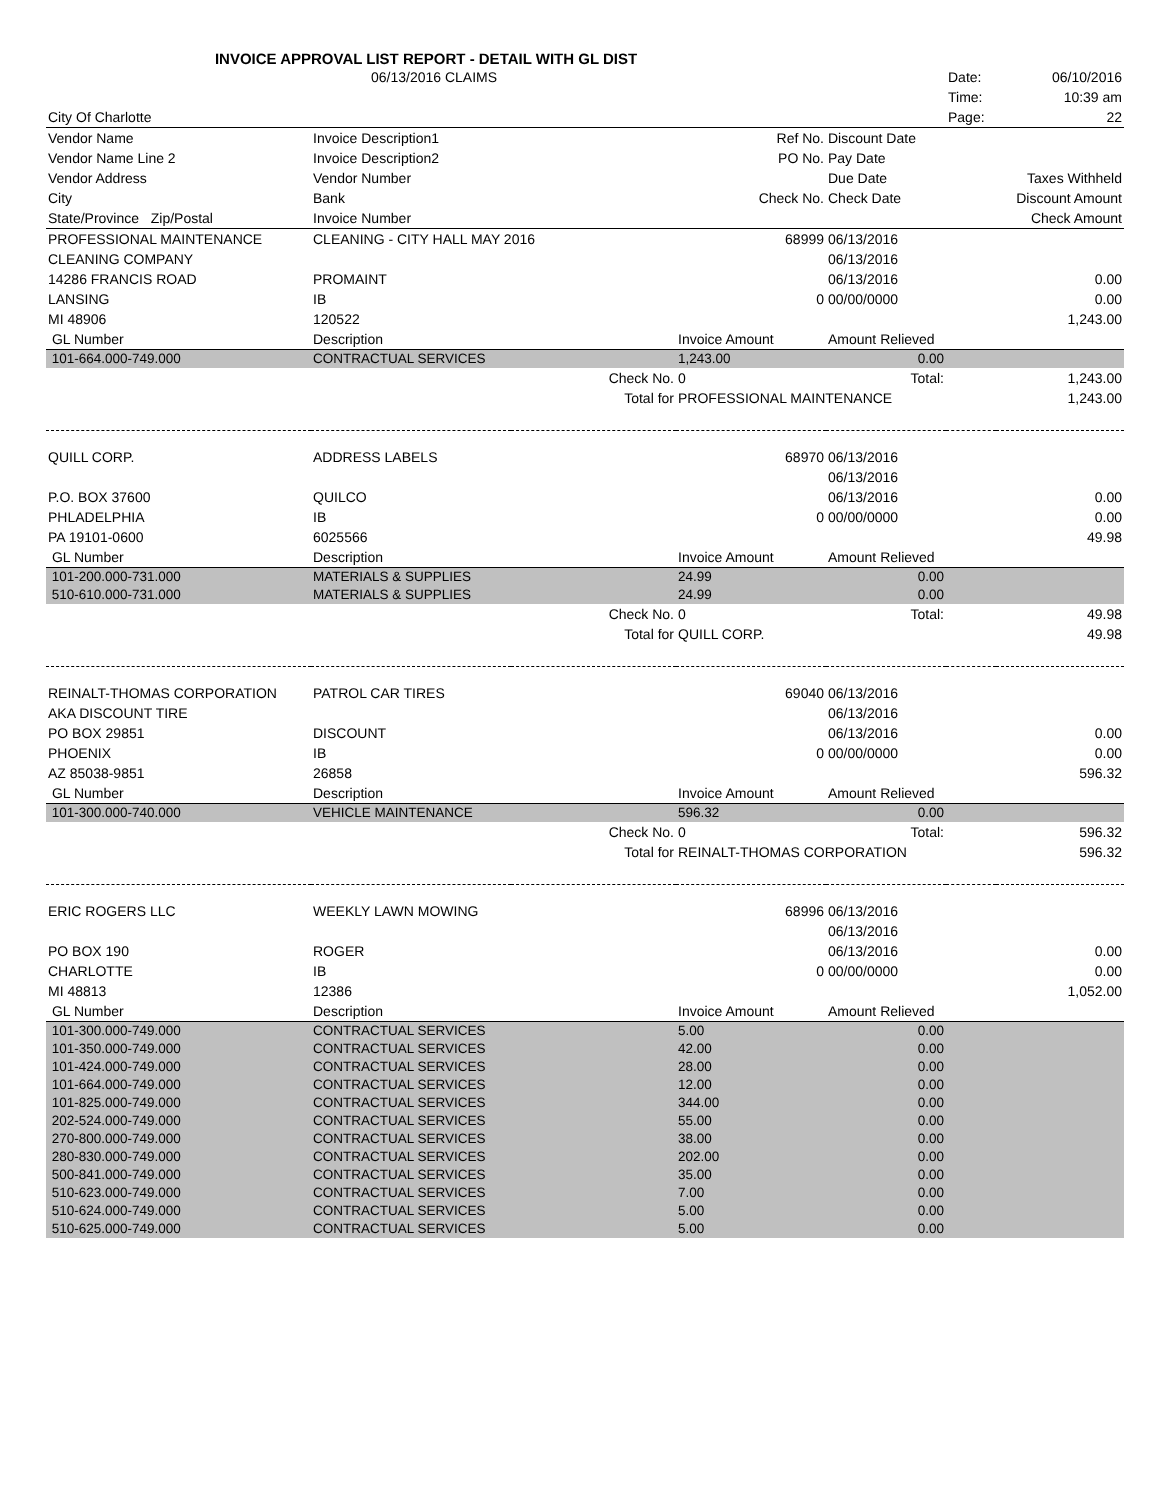INVOICE APPROVAL LIST REPORT - DETAIL WITH GL DIST
| | 06/13/2016 CLAIMS | | | | Date: | 06/10/2016 |
| | | | | | Time: | 10:39 am |
| City Of Charlotte | | | | | Page: | 22 |
| Vendor Name | Invoice Description1 | | Ref No. | Discount Date | | |
| Vendor Name Line 2 | Invoice Description2 | | PO No. | Pay Date | | |
| Vendor Address | Vendor Number | | | Due Date | Taxes Withheld | |
| City | Bank | | Check No. | Check Date | Discount Amount | |
| State/Province Zip/Postal | Invoice Number | | | | Check Amount | |
| PROFESSIONAL MAINTENANCE | CLEANING - CITY HALL MAY 2016 | | 68999 | 06/13/2016 | | |
| CLEANING COMPANY | | | | 06/13/2016 | | |
| 14286 FRANCIS ROAD | PROMAINT | | | 06/13/2016 | | 0.00 |
| LANSING | IB | | 0 | 00/00/0000 | | 0.00 |
| MI 48906 | 120522 | | | | | 1,243.00 |
| GL Number | Description | | Invoice Amount | Amount Relieved | | |
| 101-664.000-749.000 | CONTRACTUAL SERVICES | | 1,243.00 | 0.00 | | |
| | | Check No. | 0 | Total: | | 1,243.00 |
| | | Total for | PROFESSIONAL MAINTENANCE | | | 1,243.00 |
| QUILL CORP. | ADDRESS LABELS | | 68970 | 06/13/2016 | | |
| | | | | 06/13/2016 | | |
| P.O. BOX 37600 | QUILCO | | | 06/13/2016 | | 0.00 |
| PHLADELPHIA | IB | | 0 | 00/00/0000 | | 0.00 |
| PA 19101-0600 | 6025566 | | | | | 49.98 |
| GL Number | Description | | Invoice Amount | Amount Relieved | | |
| 101-200.000-731.000 | MATERIALS & SUPPLIES | | 24.99 | 0.00 | | |
| 510-610.000-731.000 | MATERIALS & SUPPLIES | | 24.99 | 0.00 | | |
| | | Check No. | 0 | Total: | | 49.98 |
| | | Total for | QUILL CORP. | | | 49.98 |
| REINALT-THOMAS CORPORATION | PATROL CAR TIRES | | 69040 | 06/13/2016 | | |
| AKA DISCOUNT TIRE | | | | 06/13/2016 | | |
| PO BOX 29851 | DISCOUNT | | | 06/13/2016 | | 0.00 |
| PHOENIX | IB | | 0 | 00/00/0000 | | 0.00 |
| AZ 85038-9851 | 26858 | | | | | 596.32 |
| GL Number | Description | | Invoice Amount | Amount Relieved | | |
| 101-300.000-740.000 | VEHICLE MAINTENANCE | | 596.32 | 0.00 | | |
| | | Check No. | 0 | Total: | | 596.32 |
| | | Total for | REINALT-THOMAS CORPORATION | | | 596.32 |
| ERIC ROGERS LLC | WEEKLY LAWN MOWING | | 68996 | 06/13/2016 | | |
| | | | | 06/13/2016 | | |
| PO BOX 190 | ROGER | | | 06/13/2016 | | 0.00 |
| CHARLOTTE | IB | | 0 | 00/00/0000 | | 0.00 |
| MI 48813 | 12386 | | | | | 1,052.00 |
| GL Number | Description | | Invoice Amount | Amount Relieved | | |
| 101-300.000-749.000 | CONTRACTUAL SERVICES | | 5.00 | 0.00 | | |
| 101-350.000-749.000 | CONTRACTUAL SERVICES | | 42.00 | 0.00 | | |
| 101-424.000-749.000 | CONTRACTUAL SERVICES | | 28.00 | 0.00 | | |
| 101-664.000-749.000 | CONTRACTUAL SERVICES | | 12.00 | 0.00 | | |
| 101-825.000-749.000 | CONTRACTUAL SERVICES | | 344.00 | 0.00 | | |
| 202-524.000-749.000 | CONTRACTUAL SERVICES | | 55.00 | 0.00 | | |
| 270-800.000-749.000 | CONTRACTUAL SERVICES | | 38.00 | 0.00 | | |
| 280-830.000-749.000 | CONTRACTUAL SERVICES | | 202.00 | 0.00 | | |
| 500-841.000-749.000 | CONTRACTUAL SERVICES | | 35.00 | 0.00 | | |
| 510-623.000-749.000 | CONTRACTUAL SERVICES | | 7.00 | 0.00 | | |
| 510-624.000-749.000 | CONTRACTUAL SERVICES | | 5.00 | 0.00 | | |
| 510-625.000-749.000 | CONTRACTUAL SERVICES | | 5.00 | 0.00 | | |